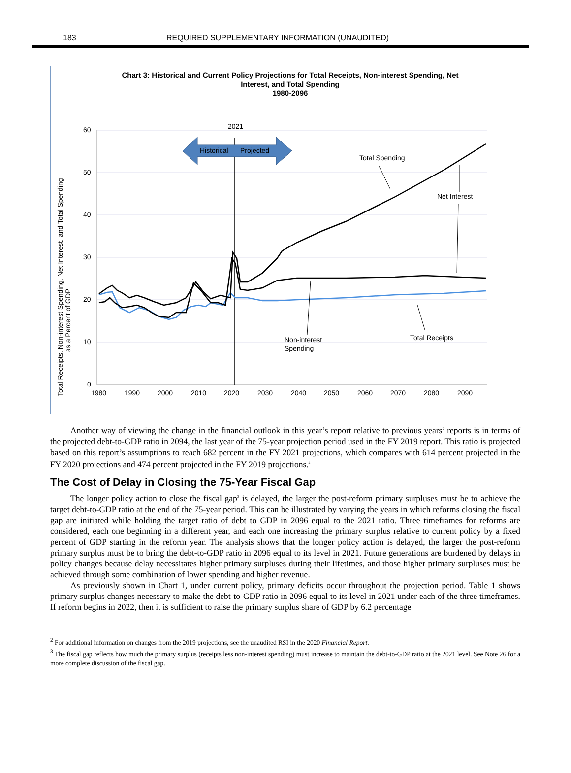183 REQUIRED SUPPLEMENTARY INFORMATION (UNAUDITED)
Chart 3: Historical and Current Policy Projections for Total Receipts, Non-interest Spending, Net
Interest, and Total Spending
1980-2096
Total Receipts, Non-interest Spending, Net Interest, and Total Spending
as a Percent of GDP
60
50
40
30
20
10
0
1980
1990
2000
2010
2020
2030
2040
2050
2060
2070
2080
2090
2021
Historical
Projected
Total Spending
Net Interest
Non-interest
Spending
Total Receipts
Another way of viewing the change in the financial outlook in this year’s report relative to previous years’ reports is in terms of the projected debt-to-GDP ratio in 2094, the last year of the 75-year projection period used in the FY 2019 report. This ratio is projected based on this report’s assumptions to reach 682 percent in the FY 2021 projections, which compares with 614 percent projected in the FY 2020 projections and 474 percent projected in the FY 2019 projections.<sup>2</sup>
The Cost of Delay in Closing the 75-Year Fiscal Gap
The longer policy action to close the fiscal gap<sup>3</sup> is delayed, the larger the post-reform primary surpluses must be to achieve the target debt-to-GDP ratio at the end of the 75-year period. This can be illustrated by varying the years in which reforms closing the fiscal gap are initiated while holding the target ratio of debt to GDP in 2096 equal to the 2021 ratio. Three timeframes for reforms are considered, each one beginning in a different year, and each one increasing the primary surplus relative to current policy by a fixed percent of GDP starting in the reform year. The analysis shows that the longer policy action is delayed, the larger the post-reform primary surplus must be to bring the debt-to-GDP ratio in 2096 equal to its level in 2021. Future generations are burdened by delays in policy changes because delay necessitates higher primary surpluses during their lifetimes, and those higher primary surpluses must be achieved through some combination of lower spending and higher revenue.
As previously shown in Chart 1, under current policy, primary deficits occur throughout the projection period. Table 1 shows primary surplus changes necessary to make the debt-to-GDP ratio in 2096 equal to its level in 2021 under each of the three timeframes. If reform begins in 2022, then it is sufficient to raise the primary surplus share of GDP by 6.2 percentage
<sup>2</sup> For additional information on changes from the 2019 projections, see the unaudited RSI in the 2020 Financial Report.
<sup>3</sup> The fiscal gap reflects how much the primary surplus (receipts less non-interest spending) must increase to maintain the debt-to-GDP ratio at the 2021 level. See Note 26 for a more complete discussion of the fiscal gap.